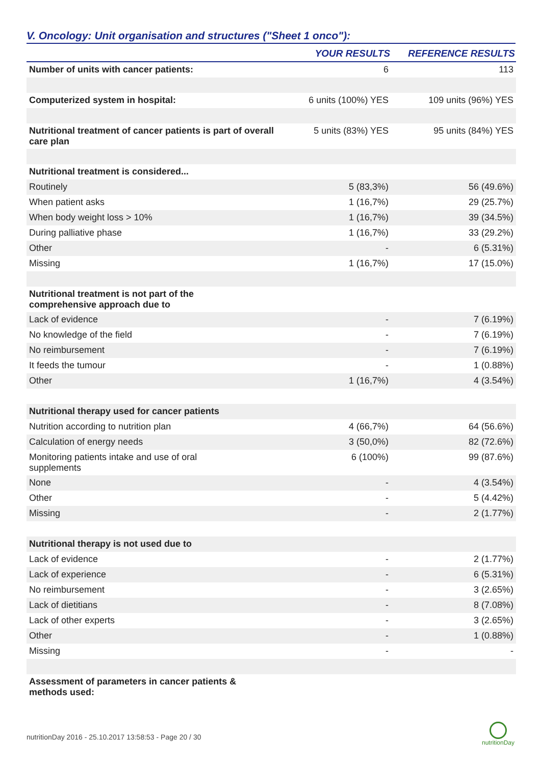V. Oncology: Unit organisation and structures ("Sheet 1 onco"):
| | YOUR RESULTS | REFERENCE RESULTS |
| --- | --- | --- |
| Number of units with cancer patients: | 6 | 113 |
| Computerized system in hospital: | 6 units (100%) YES | 109 units (96%) YES |
| Nutritional treatment of cancer patients is part of overall care plan | 5 units (83%) YES | 95 units (84%) YES |
| Nutritional treatment is considered... | | |
| Routinely | 5 (83,3%) | 56 (49.6%) |
| When patient asks | 1 (16,7%) | 29 (25.7%) |
| When body weight loss > 10% | 1 (16,7%) | 39 (34.5%) |
| During palliative phase | 1 (16,7%) | 33 (29.2%) |
| Other | - | 6 (5.31%) |
| Missing | 1 (16,7%) | 17 (15.0%) |
| Nutritional treatment is not part of the comprehensive approach due to | | |
| Lack of evidence | - | 7 (6.19%) |
| No knowledge of the field | - | 7 (6.19%) |
| No reimbursement | - | 7 (6.19%) |
| It feeds the tumour | - | 1 (0.88%) |
| Other | 1 (16,7%) | 4 (3.54%) |
| Nutritional therapy used for cancer patients | | |
| Nutrition according to nutrition plan | 4 (66,7%) | 64 (56.6%) |
| Calculation of energy needs | 3 (50,0%) | 82 (72.6%) |
| Monitoring patients intake and use of oral supplements | 6 (100%) | 99 (87.6%) |
| None | - | 4 (3.54%) |
| Other | - | 5 (4.42%) |
| Missing | - | 2 (1.77%) |
| Nutritional therapy is not used due to | | |
| Lack of evidence | - | 2 (1.77%) |
| Lack of experience | - | 6 (5.31%) |
| No reimbursement | - | 3 (2.65%) |
| Lack of dietitians | - | 8 (7.08%) |
| Lack of other experts | - | 3 (2.65%) |
| Other | - | 1 (0.88%) |
| Missing | - | - |
| Assessment of parameters in cancer patients & methods used: | | |
nutritionDay 2016 - 25.10.2017 13:58:53 - Page 20 / 30
nutritionDay